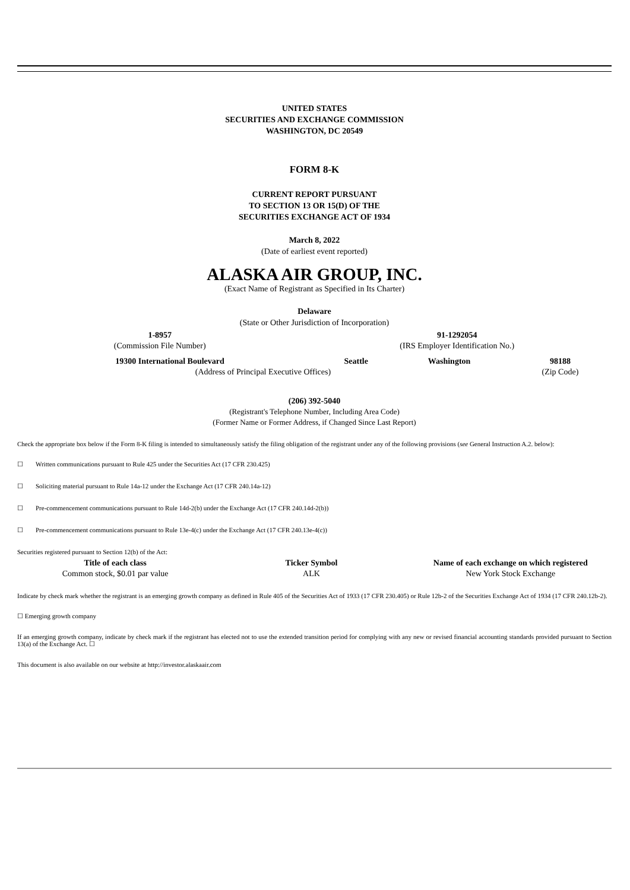UNITED STATES
SECURITIES AND EXCHANGE COMMISSION
WASHINGTON, DC 20549
FORM 8-K
CURRENT REPORT PURSUANT
TO SECTION 13 OR 15(D) OF THE
SECURITIES EXCHANGE ACT OF 1934
March 8, 2022
(Date of earliest event reported)
ALASKA AIR GROUP, INC.
(Exact Name of Registrant as Specified in Its Charter)
Delaware
(State or Other Jurisdiction of Incorporation)
| 1-8957 | 91-1292054 |
| (Commission File Number) | (IRS Employer Identification No.) |
| 19300 International Boulevard | Seattle | Washington | 98188 |
| (Address of Principal Executive Offices) | | | (Zip Code) |
(206) 392-5040
(Registrant's Telephone Number, Including Area Code)
(Former Name or Former Address, if Changed Since Last Report)
Check the appropriate box below if the Form 8-K filing is intended to simultaneously satisfy the filing obligation of the registrant under any of the following provisions (see General Instruction A.2. below):
☐ Written communications pursuant to Rule 425 under the Securities Act (17 CFR 230.425)
☐ Soliciting material pursuant to Rule 14a-12 under the Exchange Act (17 CFR 240.14a-12)
☐ Pre-commencement communications pursuant to Rule 14d-2(b) under the Exchange Act (17 CFR 240.14d-2(b))
☐ Pre-commencement communications pursuant to Rule 13e-4(c) under the Exchange Act (17 CFR 240.13e-4(c))
Securities registered pursuant to Section 12(b) of the Act:
| Title of each class | Ticker Symbol | Name of each exchange on which registered |
| --- | --- | --- |
| Common stock, $0.01 par value | ALK | New York Stock Exchange |
Indicate by check mark whether the registrant is an emerging growth company as defined in Rule 405 of the Securities Act of 1933 (17 CFR 230.405) or Rule 12b-2 of the Securities Exchange Act of 1934 (17 CFR 240.12b-2).
☐ Emerging growth company
If an emerging growth company, indicate by check mark if the registrant has elected not to use the extended transition period for complying with any new or revised financial accounting standards provided pursuant to Section 13(a) of the Exchange Act. ☐
This document is also available on our website at http://investor.alaskaair.com